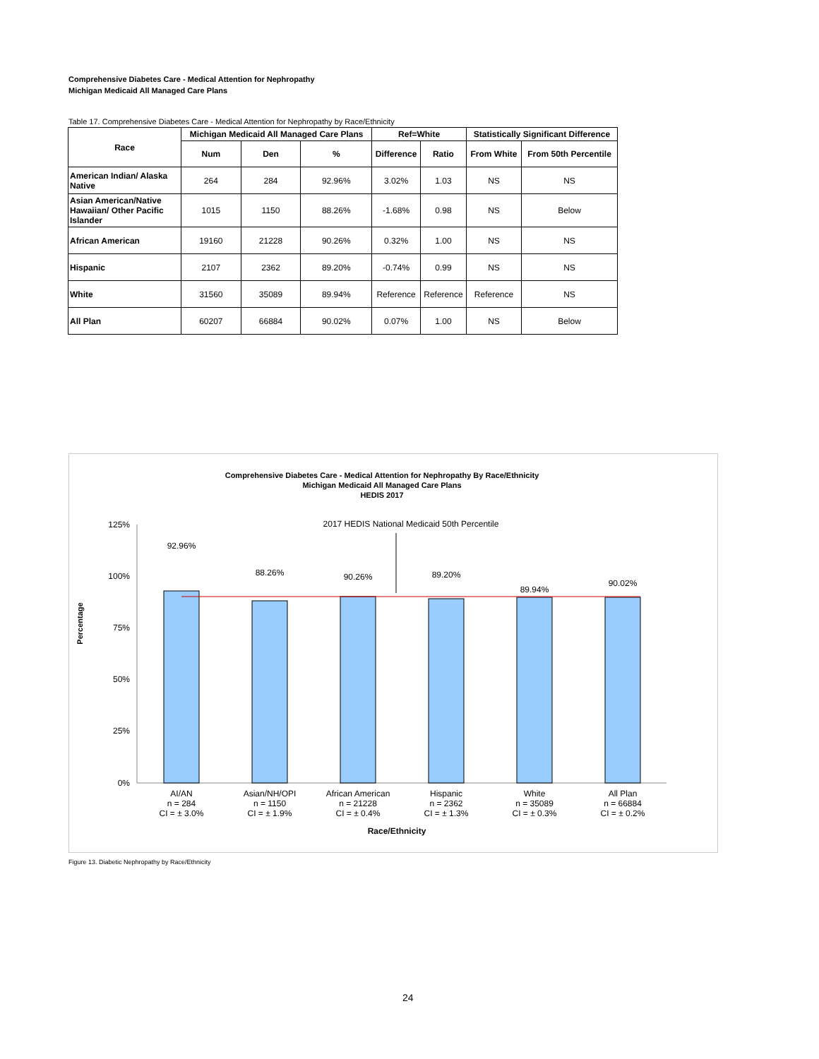Comprehensive Diabetes Care - Medical Attention for Nephropathy
Michigan Medicaid All Managed Care Plans
Table 17. Comprehensive Diabetes Care - Medical Attention for Nephropathy by Race/Ethnicity
| Race | Michigan Medicaid All Managed Care Plans | | | Ref=White | | Statistically Significant Difference | |
| --- | --- | --- | --- | --- | --- | --- | --- |
| | Num | Den | % | Difference | Ratio | From White | From 50th Percentile |
| American Indian/ Alaska Native | 264 | 284 | 92.96% | 3.02% | 1.03 | NS | NS |
| Asian American/Native Hawaiian/ Other Pacific Islander | 1015 | 1150 | 88.26% | -1.68% | 0.98 | NS | Below |
| African American | 19160 | 21228 | 90.26% | 0.32% | 1.00 | NS | NS |
| Hispanic | 2107 | 2362 | 89.20% | -0.74% | 0.99 | NS | NS |
| White | 31560 | 35089 | 89.94% | Reference | Reference | Reference | NS |
| All Plan | 60207 | 66884 | 90.02% | 0.07% | 1.00 | NS | Below |
Comprehensive Diabetes Care - Medical Attention for Nephropathy By Race/Ethnicity
Michigan Medicaid All Managed Care Plans
HEDIS 2017
2017 HEDIS National Medicaid 50th Percentile
125%
100%
75%
50%
25%
0%
Percentage
92.96%
88.26%
90.26%
89.20%
89.94%
90.02%
AI/AN
n = 284
CI = ± 3.0%
Asian/NH/OPI
n = 1150
CI = ± 1.9%
African American
n = 21228
CI = ± 0.4%
Hispanic
n = 2362
CI = ± 1.3%
White
n = 35089
CI = ± 0.3%
All Plan
n = 66884
CI = ± 0.2%
Race/Ethnicity
Figure 13. Diabetic Nephropathy by Race/Ethnicity
24